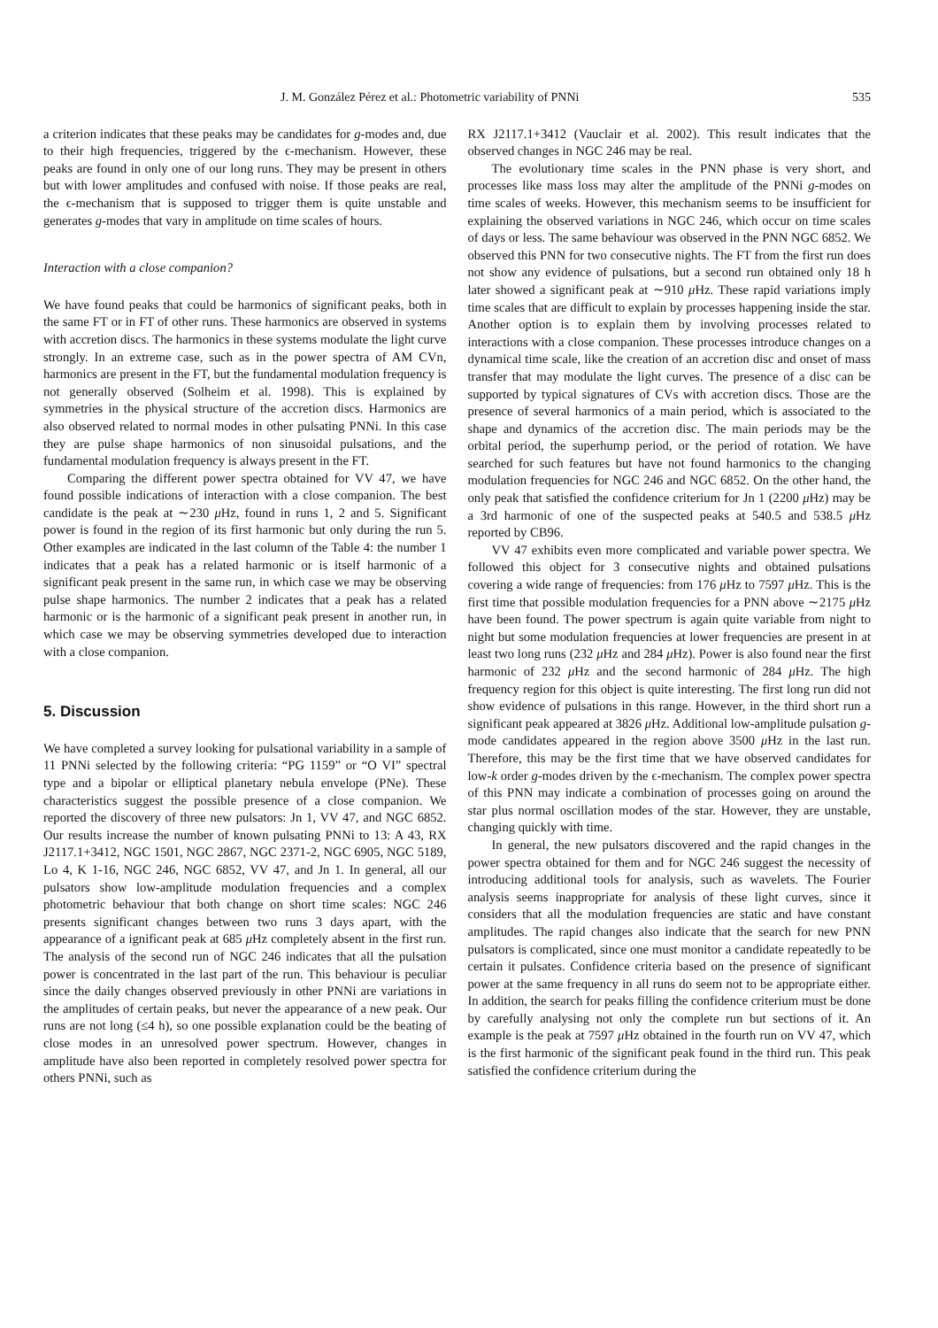J. M. González Pérez et al.: Photometric variability of PNNi 535
a criterion indicates that these peaks may be candidates for g-modes and, due to their high frequencies, triggered by the ϵ-mechanism. However, these peaks are found in only one of our long runs. They may be present in others but with lower amplitudes and confused with noise. If those peaks are real, the ϵ-mechanism that is supposed to trigger them is quite unstable and generates g-modes that vary in amplitude on time scales of hours.
Interaction with a close companion?
We have found peaks that could be harmonics of significant peaks, both in the same FT or in FT of other runs. These harmonics are observed in systems with accretion discs. The harmonics in these systems modulate the light curve strongly. In an extreme case, such as in the power spectra of AM CVn, harmonics are present in the FT, but the fundamental modulation frequency is not generally observed (Solheim et al. 1998). This is explained by symmetries in the physical structure of the accretion discs. Harmonics are also observed related to normal modes in other pulsating PNNi. In this case they are pulse shape harmonics of non sinusoidal pulsations, and the fundamental modulation frequency is always present in the FT.
Comparing the different power spectra obtained for VV 47, we have found possible indications of interaction with a close companion. The best candidate is the peak at ∼230 μ Hz, found in runs 1, 2 and 5. Significant power is found in the region of its first harmonic but only during the run 5. Other examples are indicated in the last column of the Table 4: the number 1 indicates that a peak has a related harmonic or is itself harmonic of a significant peak present in the same run, in which case we may be observing pulse shape harmonics. The number 2 indicates that a peak has a related harmonic or is the harmonic of a significant peak present in another run, in which case we may be observing symmetries developed due to interaction with a close companion.
5. Discussion
We have completed a survey looking for pulsational variability in a sample of 11 PNNi selected by the following criteria: “PG 1159” or “O VI” spectral type and a bipolar or elliptical planetary nebula envelope (PNe). These characteristics suggest the possible presence of a close companion. We reported the discovery of three new pulsators: Jn 1, VV 47, and NGC 6852. Our results increase the number of known pulsating PNNi to 13: A 43, RX J2117.1+3412, NGC 1501, NGC 2867, NGC 2371-2, NGC 6905, NGC 5189, Lo 4, K 1-16, NGC 246, NGC 6852, VV 47, and Jn 1. In general, all our pulsators show low-amplitude modulation frequencies and a complex photometric behaviour that both change on short time scales: NGC 246 presents significant changes between two runs 3 days apart, with the appearance of a ignificant peak at 685 μ Hz completely absent in the first run. The analysis of the second run of NGC 246 indicates that all the pulsation power is concentrated in the last part of the run. This behaviour is peculiar since the daily changes observed previously in other PNNi are variations in the amplitudes of certain peaks, but never the appearance of a new peak. Our runs are not long (≤4 h), so one possible explanation could be the beating of close modes in an unresolved power spectrum. However, changes in amplitude have also been reported in completely resolved power spectra for others PNNi, such as
RX J2117.1+3412 (Vauclair et al. 2002). This result indicates that the observed changes in NGC 246 may be real.
The evolutionary time scales in the PNN phase is very short, and processes like mass loss may alter the amplitude of the PNNi g-modes on time scales of weeks. However, this mechanism seems to be insufficient for explaining the observed variations in NGC 246, which occur on time scales of days or less. The same behaviour was observed in the PNN NGC 6852. We observed this PNN for two consecutive nights. The FT from the first run does not show any evidence of pulsations, but a second run obtained only 18 h later showed a significant peak at ∼910 μ Hz. These rapid variations imply time scales that are difficult to explain by processes happening inside the star. Another option is to explain them by involving processes related to interactions with a close companion. These processes introduce changes on a dynamical time scale, like the creation of an accretion disc and onset of mass transfer that may modulate the light curves. The presence of a disc can be supported by typical signatures of CVs with accretion discs. Those are the presence of several harmonics of a main period, which is associated to the shape and dynamics of the accretion disc. The main periods may be the orbital period, the superhump period, or the period of rotation. We have searched for such features but have not found harmonics to the changing modulation frequencies for NGC 246 and NGC 6852. On the other hand, the only peak that satisfied the confidence criterium for Jn 1 (2200 μ Hz) may be a 3rd harmonic of one of the suspected peaks at 540.5 and 538.5 μ Hz reported by CB96.
VV 47 exhibits even more complicated and variable power spectra. We followed this object for 3 consecutive nights and obtained pulsations covering a wide range of frequencies: from 176 μ Hz to 7597 μ Hz. This is the first time that possible modulation frequencies for a PNN above ∼2175 μ Hz have been found. The power spectrum is again quite variable from night to night but some modulation frequencies at lower frequencies are present in at least two long runs (232 μ Hz and 284 μ Hz). Power is also found near the first harmonic of 232 μ Hz and the second harmonic of 284 μ Hz. The high frequency region for this object is quite interesting. The first long run did not show evidence of pulsations in this range. However, in the third short run a significant peak appeared at 3826 μ Hz. Additional low-amplitude pulsation g-mode candidates appeared in the region above 3500 μ Hz in the last run. Therefore, this may be the first time that we have observed candidates for low-k order g-modes driven by the ϵ-mechanism. The complex power spectra of this PNN may indicate a combination of processes going on around the star plus normal oscillation modes of the star. However, they are unstable, changing quickly with time.
In general, the new pulsators discovered and the rapid changes in the power spectra obtained for them and for NGC 246 suggest the necessity of introducing additional tools for analysis, such as wavelets. The Fourier analysis seems inappropriate for analysis of these light curves, since it considers that all the modulation frequencies are static and have constant amplitudes. The rapid changes also indicate that the search for new PNN pulsators is complicated, since one must monitor a candidate repeatedly to be certain it pulsates. Confidence criteria based on the presence of significant power at the same frequency in all runs do seem not to be appropriate either. In addition, the search for peaks filling the confidence criterium must be done by carefully analysing not only the complete run but sections of it. An example is the peak at 7597 μ Hz obtained in the fourth run on VV 47, which is the first harmonic of the significant peak found in the third run. This peak satisfied the confidence criterium during the